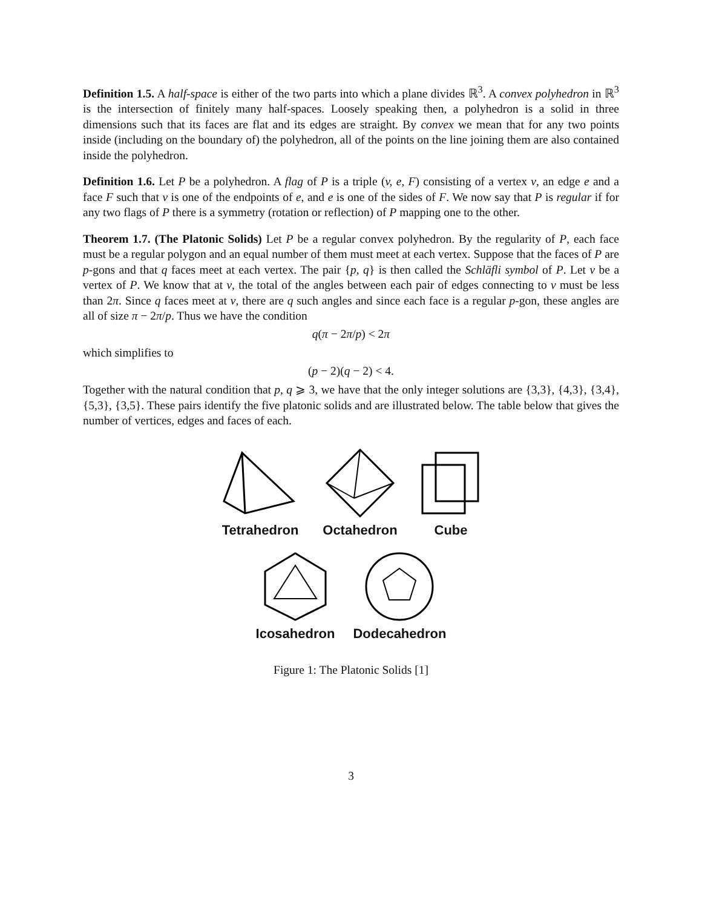Definition 1.5. A half-space is either of the two parts into which a plane divides ℝ<sup>3</sup>. A convex polyhedron in ℝ<sup>3</sup> is the intersection of finitely many half-spaces. Loosely speaking then, a polyhedron is a solid in three dimensions such that its faces are flat and its edges are straight. By convex we mean that for any two points inside (including on the boundary of) the polyhedron, all of the points on the line joining them are also contained inside the polyhedron.
Definition 1.6. Let P be a polyhedron. A flag of P is a triple (v, e, F) consisting of a vertex v, an edge e and a face F such that v is one of the endpoints of e, and e is one of the sides of F. We now say that P is regular if for any two flags of P there is a symmetry (rotation or reflection) of P mapping one to the other.
Theorem 1.7. (The Platonic Solids) Let P be a regular convex polyhedron. By the regularity of P, each face must be a regular polygon and an equal number of them must meet at each vertex. Suppose that the faces of P are p-gons and that q faces meet at each vertex. The pair {p, q} is then called the Schläfli symbol of P. Let v be a vertex of P. We know that at v, the total of the angles between each pair of edges connecting to v must be less than 2π. Since q faces meet at v, there are q such angles and since each face is a regular p-gon, these angles are all of size π − 2π/p. Thus we have the condition
q(π − 2π/p) < 2π
which simplifies to
(p − 2)(q − 2) < 4.
Together with the natural condition that p, q ⩾ 3, we have that the only integer solutions are {3,3}, {4,3}, {3,4}, {5,3}, {3,5}. These pairs identify the five platonic solids and are illustrated below. The table below that gives the number of vertices, edges and faces of each.
Tetrahedron
Octahedron
Cube
Icosahedron
Dodecahedron
Figure 1: The Platonic Solids [1]
3